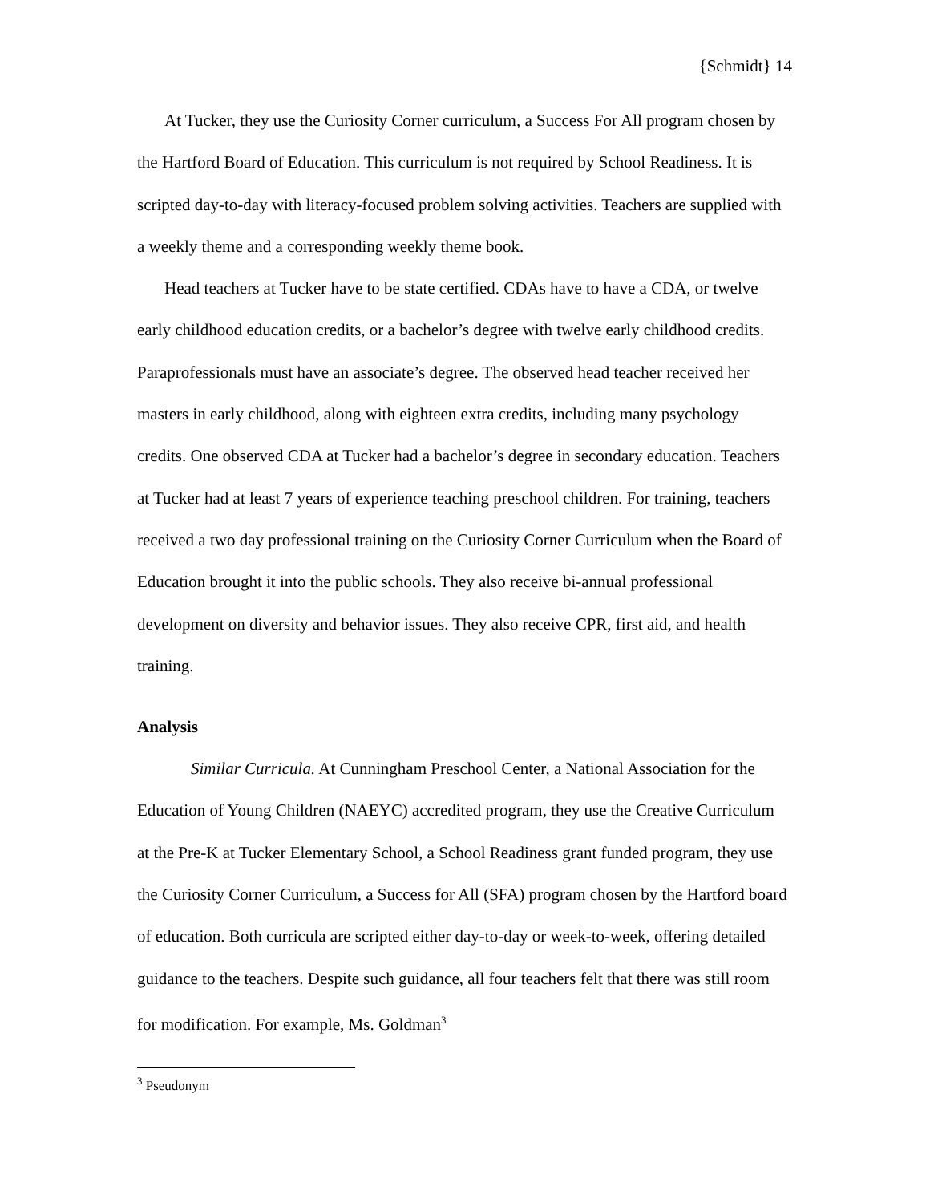{Schmidt} 14
At Tucker, they use the Curiosity Corner curriculum, a Success For All program chosen by the Hartford Board of Education. This curriculum is not required by School Readiness. It is scripted day-to-day with literacy-focused problem solving activities. Teachers are supplied with a weekly theme and a corresponding weekly theme book.
Head teachers at Tucker have to be state certified. CDAs have to have a CDA, or twelve early childhood education credits, or a bachelor’s degree with twelve early childhood credits. Paraprofessionals must have an associate’s degree. The observed head teacher received her masters in early childhood, along with eighteen extra credits, including many psychology credits. One observed CDA at Tucker had a bachelor’s degree in secondary education. Teachers at Tucker had at least 7 years of experience teaching preschool children. For training, teachers received a two day professional training on the Curiosity Corner Curriculum when the Board of Education brought it into the public schools. They also receive bi-annual professional development on diversity and behavior issues. They also receive CPR, first aid, and health training.
Analysis
Similar Curricula. At Cunningham Preschool Center, a National Association for the Education of Young Children (NAEYC) accredited program, they use the Creative Curriculum at the Pre-K at Tucker Elementary School, a School Readiness grant funded program, they use the Curiosity Corner Curriculum, a Success for All (SFA) program chosen by the Hartford board of education. Both curricula are scripted either day-to-day or week-to-week, offering detailed guidance to the teachers. Despite such guidance, all four teachers felt that there was still room for modification. For example, Ms. Goldman<sup>3</sup>
<sup>3</sup> Pseudonym